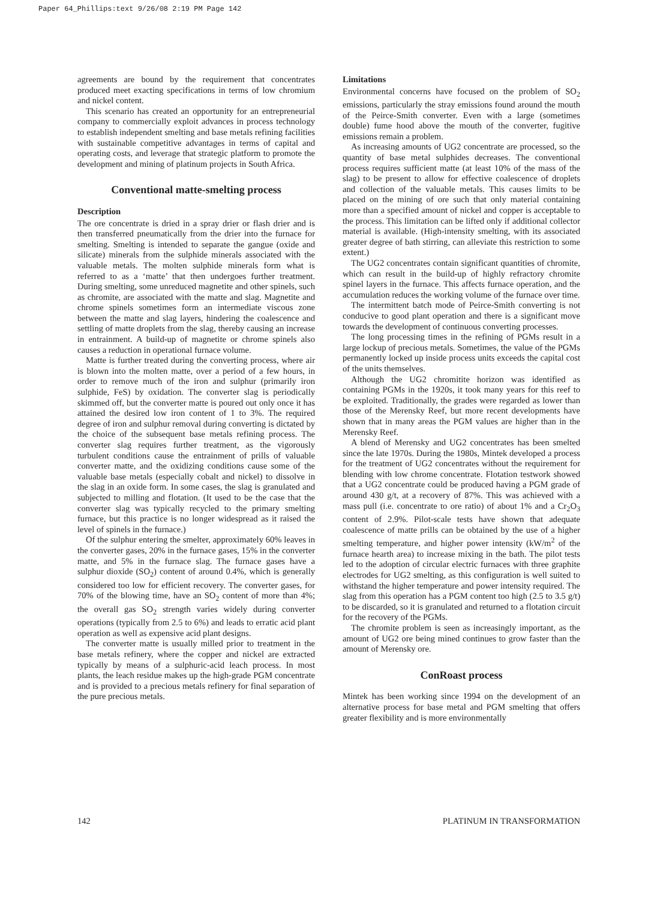Paper 64_Phillips:text 9/26/08 2:19 PM Page 142
agreements are bound by the requirement that concentrates produced meet exacting specifications in terms of low chromium and nickel content.
This scenario has created an opportunity for an entrepreneurial company to commercially exploit advances in process technology to establish independent smelting and base metals refining facilities with sustainable competitive advantages in terms of capital and operating costs, and leverage that strategic platform to promote the development and mining of platinum projects in South Africa.
Conventional matte-smelting process
Description
The ore concentrate is dried in a spray drier or flash drier and is then transferred pneumatically from the drier into the furnace for smelting. Smelting is intended to separate the gangue (oxide and silicate) minerals from the sulphide minerals associated with the valuable metals. The molten sulphide minerals form what is referred to as a ‘matte’ that then undergoes further treatment. During smelting, some unreduced magnetite and other spinels, such as chromite, are associated with the matte and slag. Magnetite and chrome spinels sometimes form an intermediate viscous zone between the matte and slag layers, hindering the coalescence and settling of matte droplets from the slag, thereby causing an increase in entrainment. A build-up of magnetite or chrome spinels also causes a reduction in operational furnace volume.
Matte is further treated during the converting process, where air is blown into the molten matte, over a period of a few hours, in order to remove much of the iron and sulphur (primarily iron sulphide, FeS) by oxidation. The converter slag is periodically skimmed off, but the converter matte is poured out only once it has attained the desired low iron content of 1 to 3%. The required degree of iron and sulphur removal during converting is dictated by the choice of the subsequent base metals refining process. The converter slag requires further treatment, as the vigorously turbulent conditions cause the entrainment of prills of valuable converter matte, and the oxidizing conditions cause some of the valuable base metals (especially cobalt and nickel) to dissolve in the slag in an oxide form. In some cases, the slag is granulated and subjected to milling and flotation. (It used to be the case that the converter slag was typically recycled to the primary smelting furnace, but this practice is no longer widespread as it raised the level of spinels in the furnace.)
Of the sulphur entering the smelter, approximately 60% leaves in the converter gases, 20% in the furnace gases, 15% in the converter matte, and 5% in the furnace slag. The furnace gases have a sulphur dioxide (SO<sub>2</sub>) content of around 0.4%, which is generally considered too low for efficient recovery. The converter gases, for 70% of the blowing time, have an SO<sub>2</sub> content of more than 4%; the overall gas SO<sub>2</sub> strength varies widely during converter operations (typically from 2.5 to 6%) and leads to erratic acid plant operation as well as expensive acid plant designs.
The converter matte is usually milled prior to treatment in the base metals refinery, where the copper and nickel are extracted typically by means of a sulphuric-acid leach process. In most plants, the leach residue makes up the high-grade PGM concentrate and is provided to a precious metals refinery for final separation of the pure precious metals.
Limitations
Environmental concerns have focused on the problem of SO<sub>2</sub> emissions, particularly the stray emissions found around the mouth of the Peirce-Smith converter. Even with a large (sometimes double) fume hood above the mouth of the converter, fugitive emissions remain a problem.
As increasing amounts of UG2 concentrate are processed, so the quantity of base metal sulphides decreases. The conventional process requires sufficient matte (at least 10% of the mass of the slag) to be present to allow for effective coalescence of droplets and collection of the valuable metals. This causes limits to be placed on the mining of ore such that only material containing more than a specified amount of nickel and copper is acceptable to the process. This limitation can be lifted only if additional collector material is available. (High-intensity smelting, with its associated greater degree of bath stirring, can alleviate this restriction to some extent.)
The UG2 concentrates contain significant quantities of chromite, which can result in the build-up of highly refractory chromite spinel layers in the furnace. This affects furnace operation, and the accumulation reduces the working volume of the furnace over time.
The intermittent batch mode of Peirce-Smith converting is not conducive to good plant operation and there is a significant move towards the development of continuous converting processes.
The long processing times in the refining of PGMs result in a large lockup of precious metals. Sometimes, the value of the PGMs permanently locked up inside process units exceeds the capital cost of the units themselves.
Although the UG2 chromitite horizon was identified as containing PGMs in the 1920s, it took many years for this reef to be exploited. Traditionally, the grades were regarded as lower than those of the Merensky Reef, but more recent developments have shown that in many areas the PGM values are higher than in the Merensky Reef.
A blend of Merensky and UG2 concentrates has been smelted since the late 1970s. During the 1980s, Mintek developed a process for the treatment of UG2 concentrates without the requirement for blending with low chrome concentrate. Flotation testwork showed that a UG2 concentrate could be produced having a PGM grade of around 430 g/t, at a recovery of 87%. This was achieved with a mass pull (i.e. concentrate to ore ratio) of about 1% and a Cr<sub>2</sub>O<sub>3</sub> content of 2.9%. Pilot-scale tests have shown that adequate coalescence of matte prills can be obtained by the use of a higher smelting temperature, and higher power intensity (kW/m<sup>2</sup> of the furnace hearth area) to increase mixing in the bath. The pilot tests led to the adoption of circular electric furnaces with three graphite electrodes for UG2 smelting, as this configuration is well suited to withstand the higher temperature and power intensity required. The slag from this operation has a PGM content too high (2.5 to 3.5 g/t) to be discarded, so it is granulated and returned to a flotation circuit for the recovery of the PGMs.
The chromite problem is seen as increasingly important, as the amount of UG2 ore being mined continues to grow faster than the amount of Merensky ore.
ConRoast process
Mintek has been working since 1994 on the development of an alternative process for base metal and PGM smelting that offers greater flexibility and is more environmentally
142 PLATINUM IN TRANSFORMATION